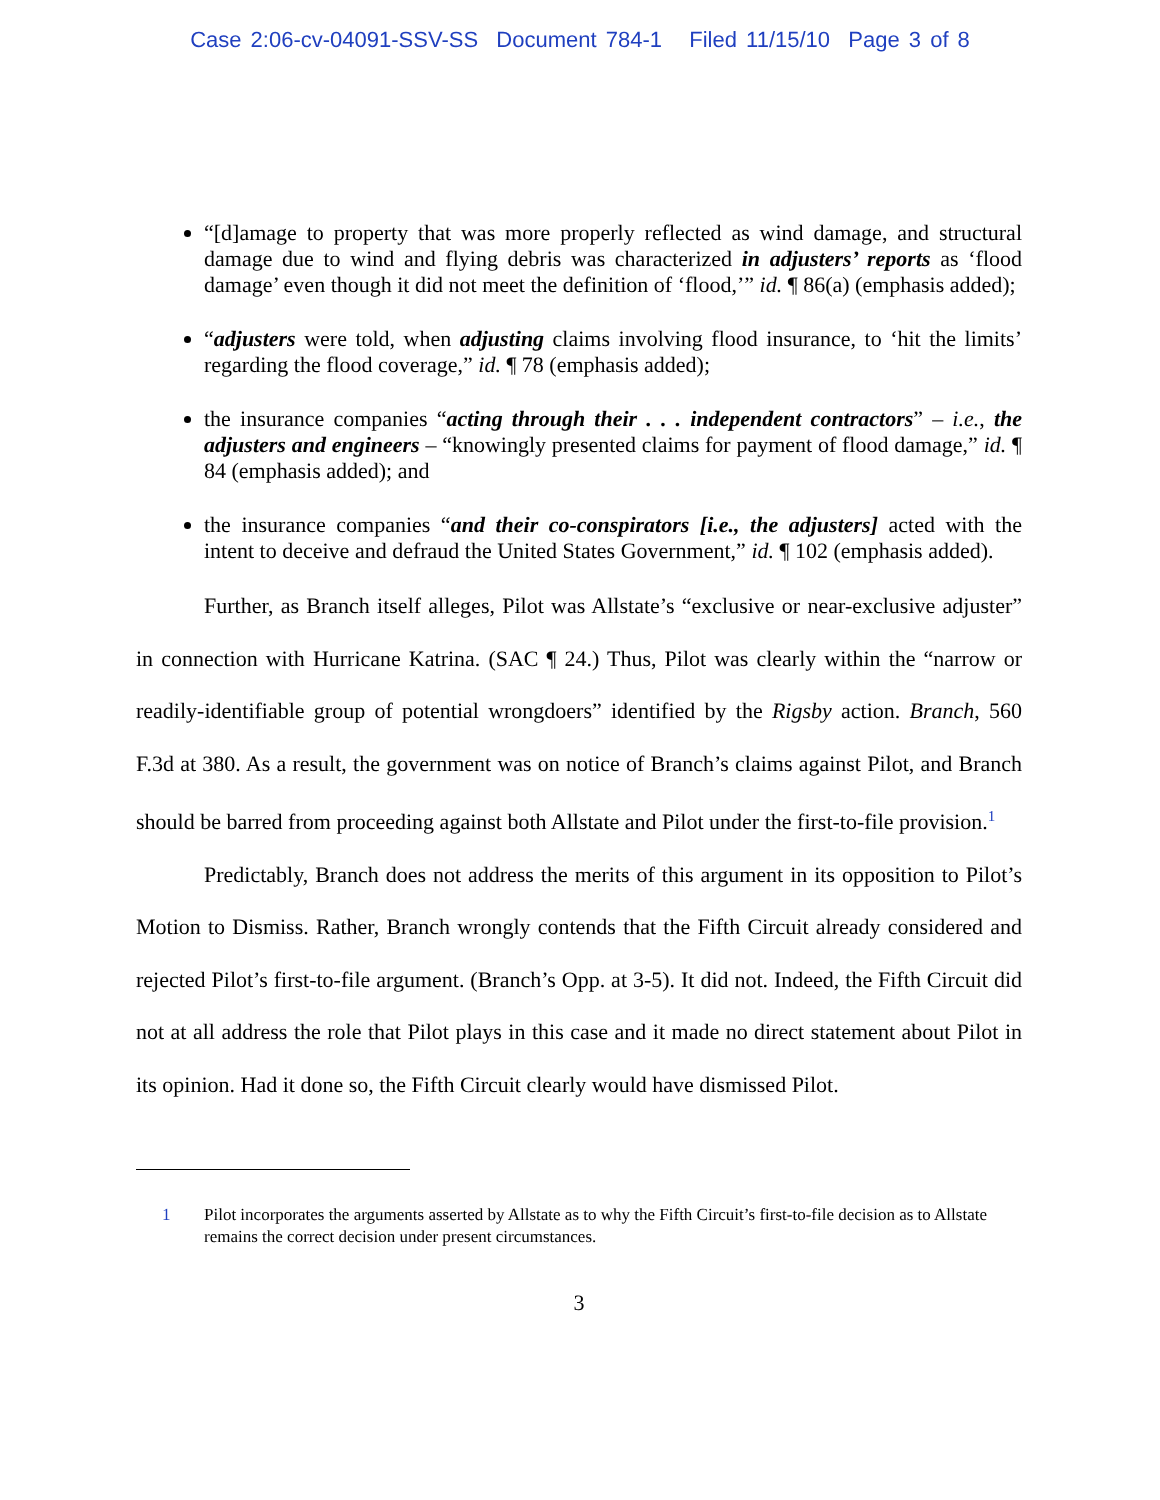Case 2:06-cv-04091-SSV-SS Document 784-1 Filed 11/15/10 Page 3 of 8
“[d]amage to property that was more properly reflected as wind damage, and structural damage due to wind and flying debris was characterized in adjusters’ reports as ‘flood damage’ even though it did not meet the definition of ‘flood,’” id. ¶ 86(a) (emphasis added);
“adjusters were told, when adjusting claims involving flood insurance, to ‘hit the limits’ regarding the flood coverage,” id. ¶ 78 (emphasis added);
the insurance companies “acting through their . . . independent contractors” – i.e., the adjusters and engineers – “knowingly presented claims for payment of flood damage,” id. ¶ 84 (emphasis added); and
the insurance companies “and their co-conspirators [i.e., the adjusters] acted with the intent to deceive and defraud the United States Government,” id. ¶ 102 (emphasis added).
Further, as Branch itself alleges, Pilot was Allstate’s “exclusive or near-exclusive adjuster” in connection with Hurricane Katrina. (SAC ¶ 24.) Thus, Pilot was clearly within the “narrow or readily-identifiable group of potential wrongdoers” identified by the Rigsby action. Branch, 560 F.3d at 380. As a result, the government was on notice of Branch’s claims against Pilot, and Branch should be barred from proceeding against both Allstate and Pilot under the first-to-file provision.<sup>1</sup>
Predictably, Branch does not address the merits of this argument in its opposition to Pilot’s Motion to Dismiss. Rather, Branch wrongly contends that the Fifth Circuit already considered and rejected Pilot’s first-to-file argument. (Branch’s Opp. at 3-5). It did not. Indeed, the Fifth Circuit did not at all address the role that Pilot plays in this case and it made no direct statement about Pilot in its opinion. Had it done so, the Fifth Circuit clearly would have dismissed Pilot.
1 Pilot incorporates the arguments asserted by Allstate as to why the Fifth Circuit’s first-to-file decision as to Allstate remains the correct decision under present circumstances.
3